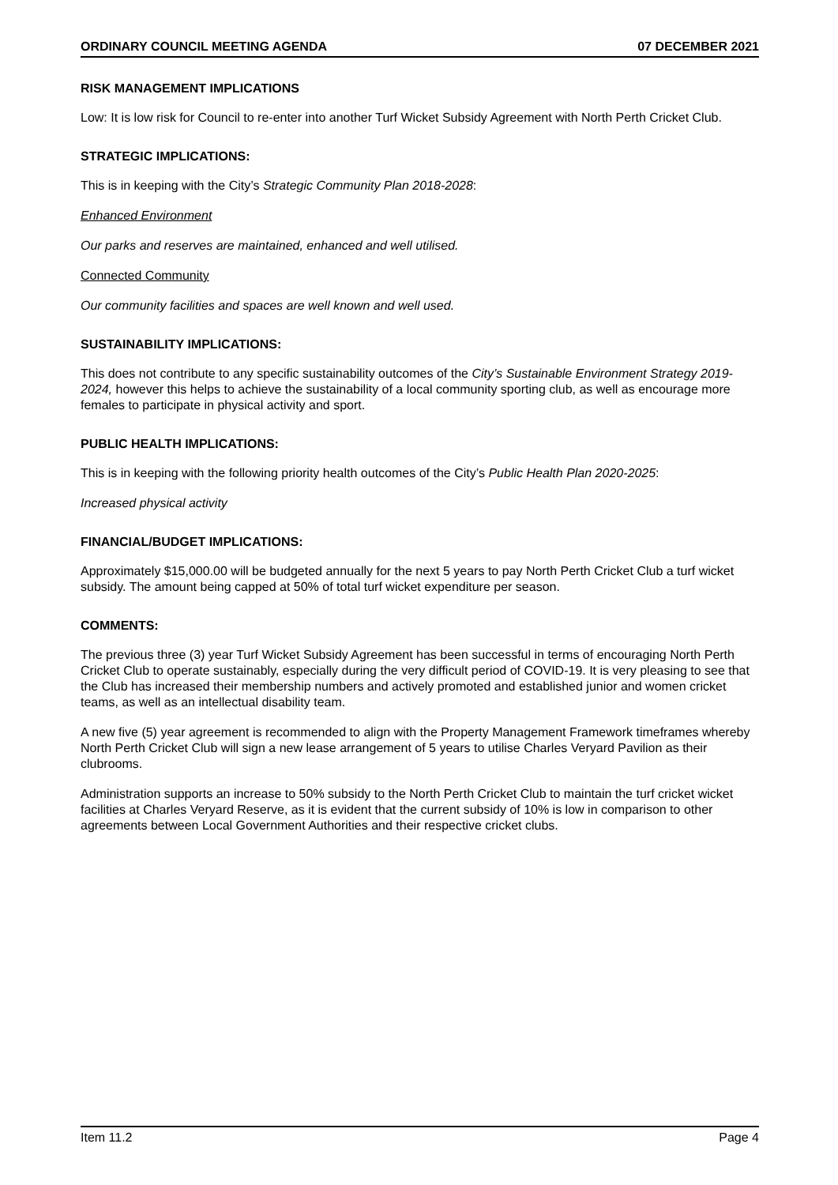ORDINARY COUNCIL MEETING AGENDA 07 DECEMBER 2021
RISK MANAGEMENT IMPLICATIONS
Low: It is low risk for Council to re-enter into another Turf Wicket Subsidy Agreement with North Perth Cricket Club.
STRATEGIC IMPLICATIONS:
This is in keeping with the City’s Strategic Community Plan 2018-2028:
Enhanced Environment
Our parks and reserves are maintained, enhanced and well utilised.
Connected Community
Our community facilities and spaces are well known and well used.
SUSTAINABILITY IMPLICATIONS:
This does not contribute to any specific sustainability outcomes of the City’s Sustainable Environment Strategy 2019-2024, however this helps to achieve the sustainability of a local community sporting club, as well as encourage more females to participate in physical activity and sport.
PUBLIC HEALTH IMPLICATIONS:
This is in keeping with the following priority health outcomes of the City’s Public Health Plan 2020-2025:
Increased physical activity
FINANCIAL/BUDGET IMPLICATIONS:
Approximately $15,000.00 will be budgeted annually for the next 5 years to pay North Perth Cricket Club a turf wicket subsidy. The amount being capped at 50% of total turf wicket expenditure per season.
COMMENTS:
The previous three (3) year Turf Wicket Subsidy Agreement has been successful in terms of encouraging North Perth Cricket Club to operate sustainably, especially during the very difficult period of COVID-19. It is very pleasing to see that the Club has increased their membership numbers and actively promoted and established junior and women cricket teams, as well as an intellectual disability team.
A new five (5) year agreement is recommended to align with the Property Management Framework timeframes whereby North Perth Cricket Club will sign a new lease arrangement of 5 years to utilise Charles Veryard Pavilion as their clubrooms.
Administration supports an increase to 50% subsidy to the North Perth Cricket Club to maintain the turf cricket wicket facilities at Charles Veryard Reserve, as it is evident that the current subsidy of 10% is low in comparison to other agreements between Local Government Authorities and their respective cricket clubs.
Item 11.2 Page 4